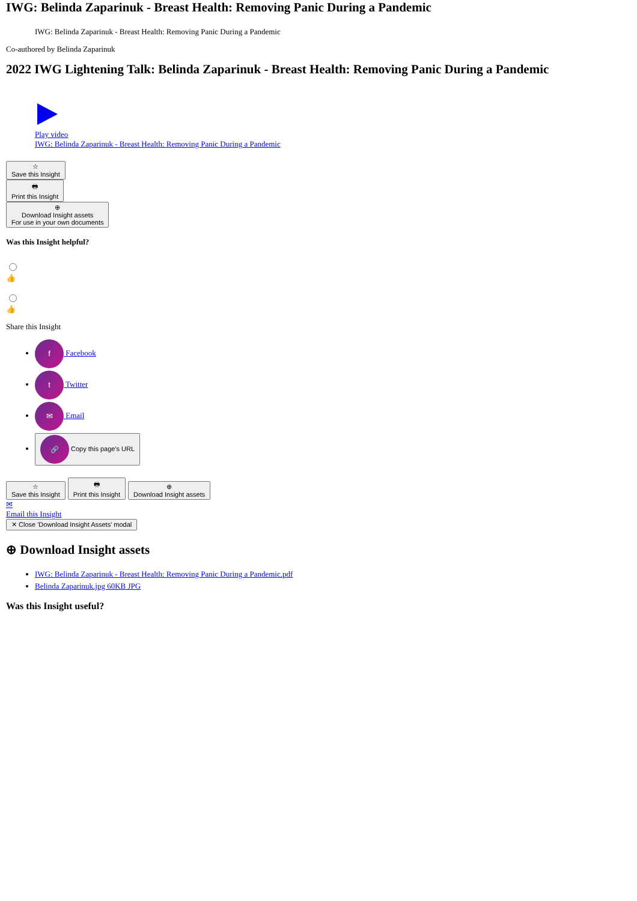IWG: Belinda Zaparinuk - Breast Health: Removing Panic During a Pandemic
IWG: Belinda Zaparinuk - Breast Health: Removing Panic During a Pandemic
Co-authored by Belinda Zaparinuk
2022 IWG Lightening Talk: Belinda Zaparinuk - Breast Health: Removing Panic During a Pandemic
Play video
IWG: Belinda Zaparinuk - Breast Health: Removing Panic During a Pandemic
☆
Save this Insight
🖶
Print this Insight
⊕
Download Insight assets
For use in your own documents
Was this Insight helpful?
👍
👍
Share this Insight
f Facebook
t Twitter
✉ Email
🔗 Copy this page's URL
☆
Save this Insight 🖶
Print this Insight ⊕
Download Insight assets
✉
Email this Insight
✕ Close 'Download Insight Assets' modal
⊕ Download Insight assets
IWG: Belinda Zaparinuk - Breast Health: Removing Panic During a Pandemic.pdf
Belinda Zaparinuk.jpg 60KB JPG
Was this Insight useful?